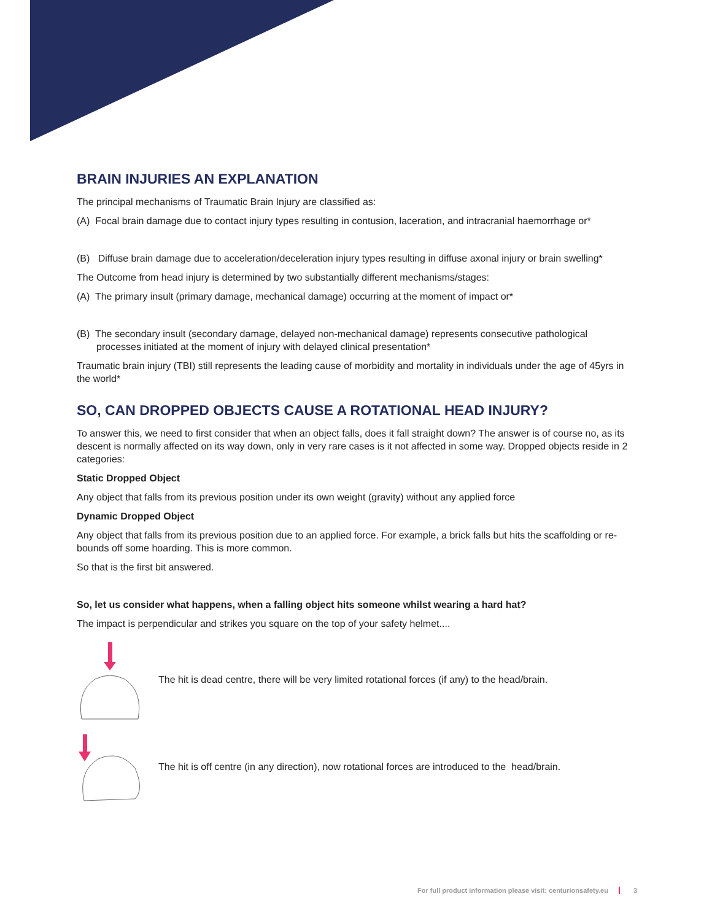BRAIN INJURIES AN EXPLANATION
The principal mechanisms of Traumatic Brain Injury are classified as:
(A) Focal brain damage due to contact injury types resulting in contusion, laceration, and intracranial haemorrhage or*
(B) Diffuse brain damage due to acceleration/deceleration injury types resulting in diffuse axonal injury or brain swelling*
The Outcome from head injury is determined by two substantially different mechanisms/stages:
(A) The primary insult (primary damage, mechanical damage) occurring at the moment of impact or*
(B) The secondary insult (secondary damage, delayed non-mechanical damage) represents consecutive pathological processes initiated at the moment of injury with delayed clinical presentation*
Traumatic brain injury (TBI) still represents the leading cause of morbidity and mortality in individuals under the age of 45yrs in the world*
SO, CAN DROPPED OBJECTS CAUSE A ROTATIONAL HEAD INJURY?
To answer this, we need to first consider that when an object falls, does it fall straight down? The answer is of course no, as its descent is normally affected on its way down, only in very rare cases is it not affected in some way. Dropped objects reside in 2 categories:
Static Dropped Object
Any object that falls from its previous position under its own weight (gravity) without any applied force
Dynamic Dropped Object
Any object that falls from its previous position due to an applied force. For example, a brick falls but hits the scaffolding or re-bounds off some hoarding. This is more common.
So that is the first bit answered.
So, let us consider what happens, when a falling object hits someone whilst wearing a hard hat?
The impact is perpendicular and strikes you square on the top of your safety helmet....
The hit is dead centre, there will be very limited rotational forces (if any) to the head/brain.
The hit is off centre (in any direction), now rotational forces are introduced to the head/brain.
For full product information please visit: centurionsafety.eu 3